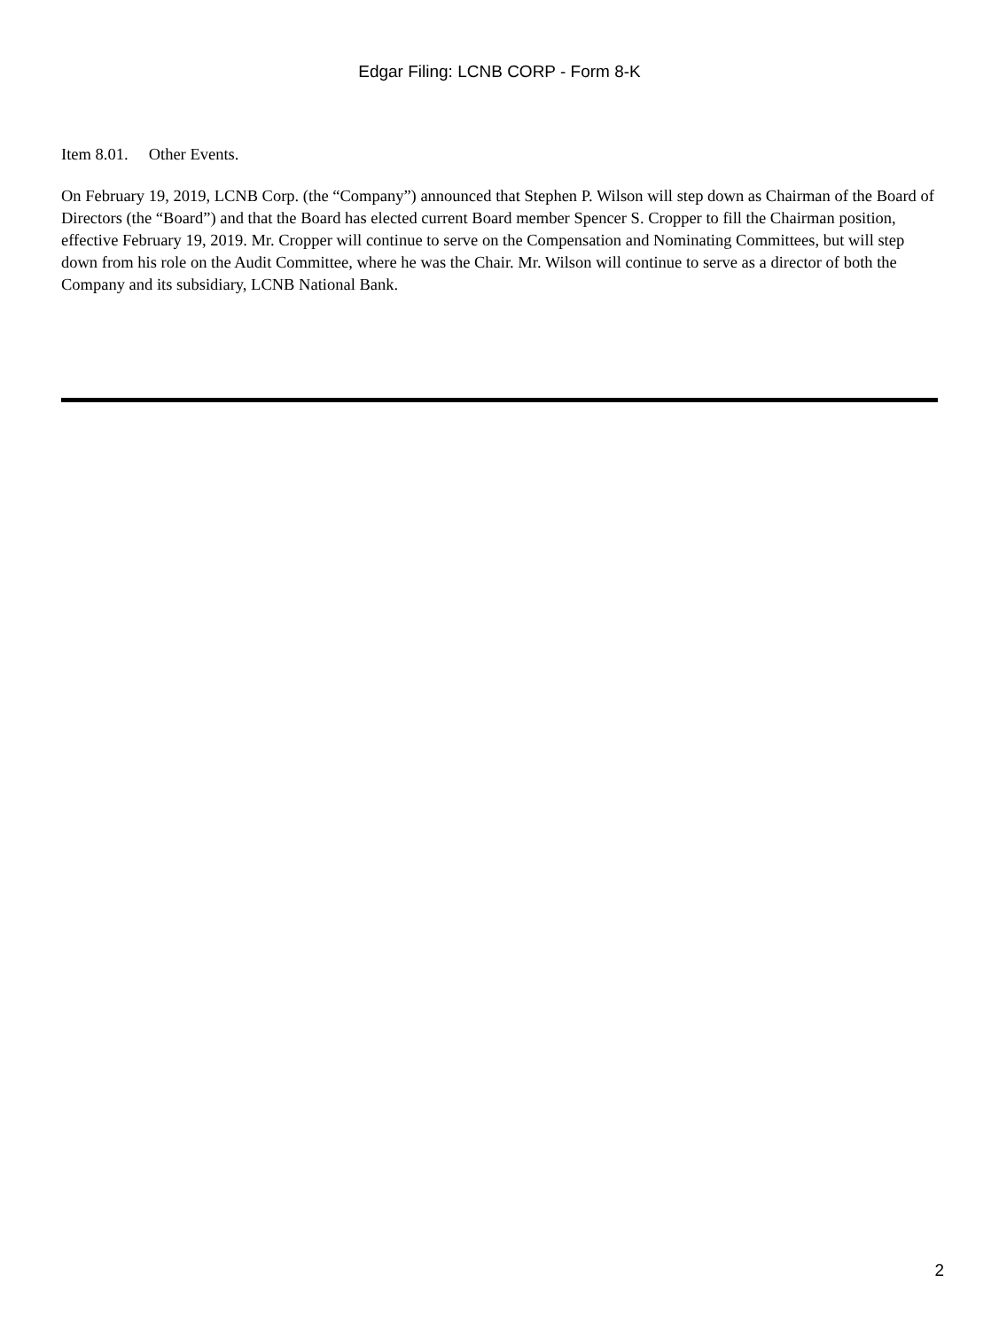Edgar Filing: LCNB CORP - Form 8-K
Item 8.01. Other Events.
On February 19, 2019, LCNB Corp. (the “Company”) announced that Stephen P. Wilson will step down as Chairman of the Board of Directors (the “Board”) and that the Board has elected current Board member Spencer S. Cropper to fill the Chairman position, effective February 19, 2019. Mr. Cropper will continue to serve on the Compensation and Nominating Committees, but will step down from his role on the Audit Committee, where he was the Chair. Mr. Wilson will continue to serve as a director of both the Company and its subsidiary, LCNB National Bank.
2